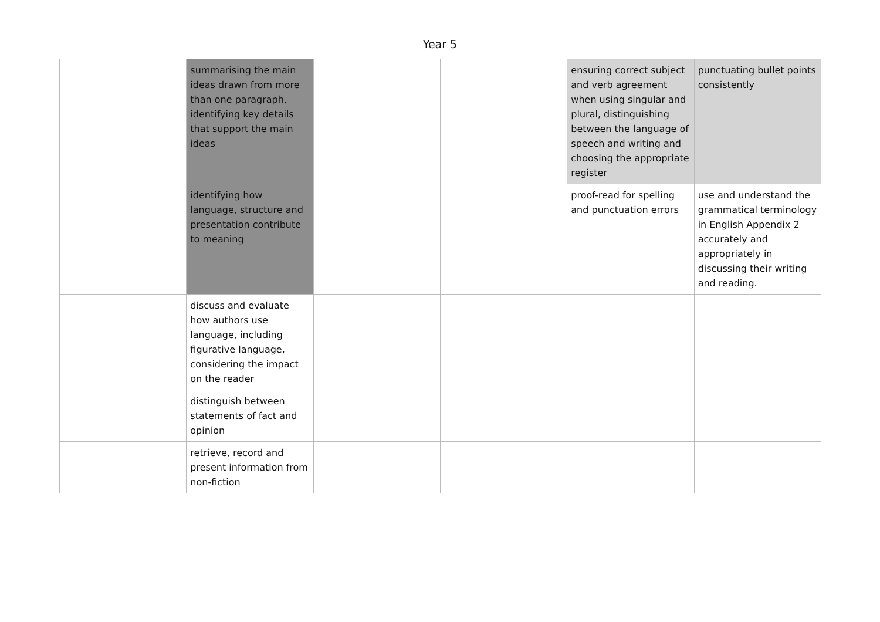Year 5
| | summarising the main ideas drawn from more than one paragraph, identifying key details that support the main ideas | | | ensuring correct subject and verb agreement when using singular and plural, distinguishing between the language of speech and writing and choosing the appropriate register | punctuating bullet points consistently |
| | identifying how language, structure and presentation contribute to meaning | | | proof-read for spelling and punctuation errors | use and understand the grammatical terminology in English Appendix 2 accurately and appropriately in discussing their writing and reading. |
| | discuss and evaluate how authors use language, including figurative language, considering the impact on the reader | | | | |
| | distinguish between statements of fact and opinion | | | | |
| | retrieve, record and present information from non-fiction | | | | |